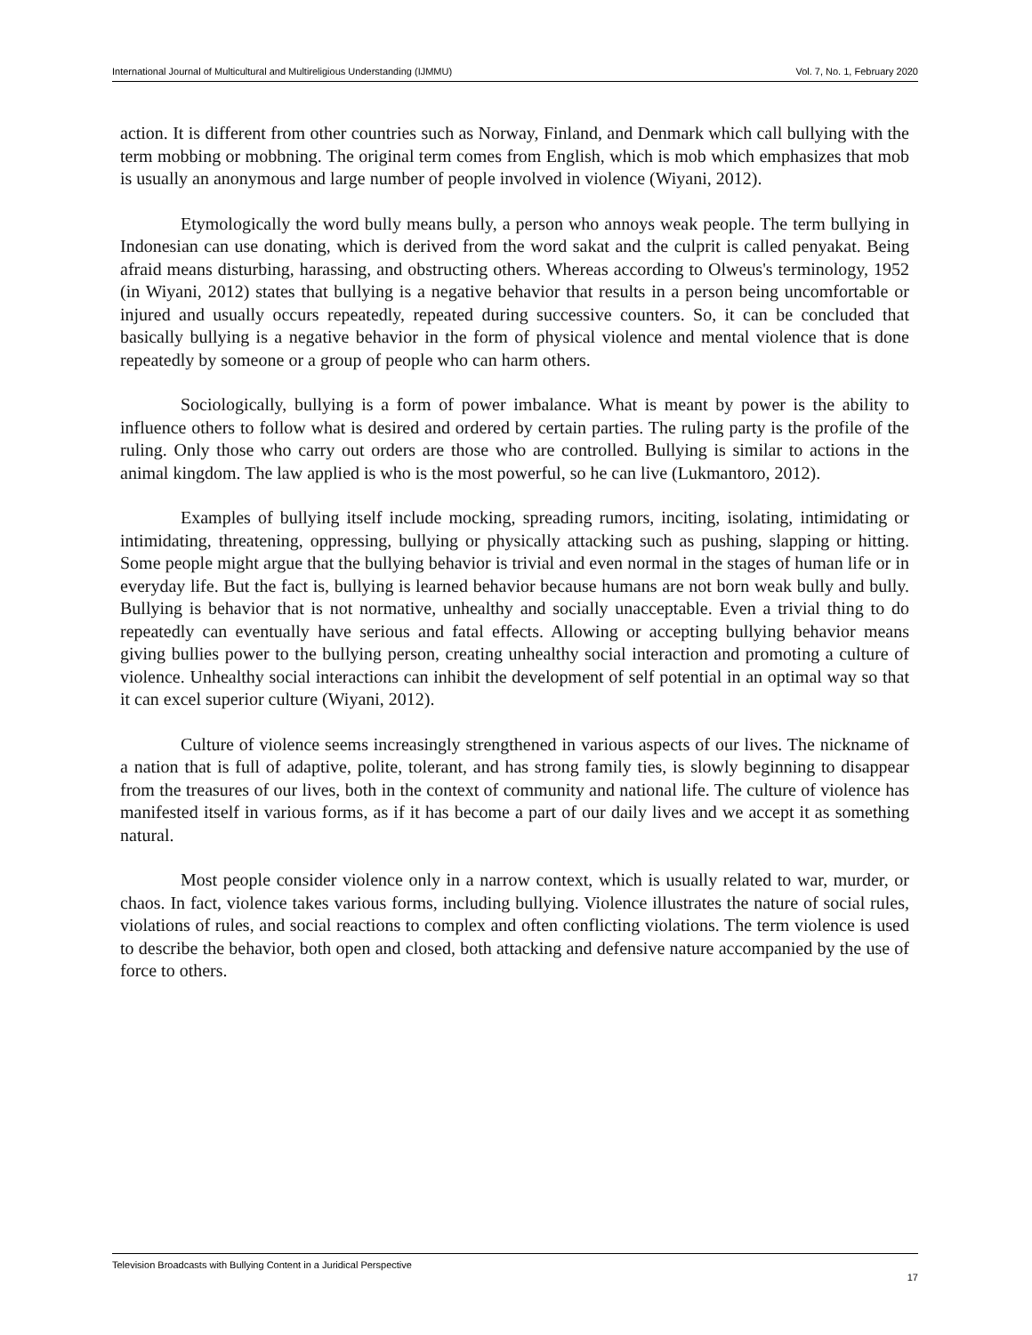International Journal of Multicultural and Multireligious Understanding (IJMMU) Vol. 7, No. 1, February 2020
action. It is different from other countries such as Norway, Finland, and Denmark which call bullying with the term mobbing or mobbning. The original term comes from English, which is mob which emphasizes that mob is usually an anonymous and large number of people involved in violence (Wiyani, 2012).
Etymologically the word bully means bully, a person who annoys weak people. The term bullying in Indonesian can use donating, which is derived from the word sakat and the culprit is called penyakat. Being afraid means disturbing, harassing, and obstructing others. Whereas according to Olweus's terminology, 1952 (in Wiyani, 2012) states that bullying is a negative behavior that results in a person being uncomfortable or injured and usually occurs repeatedly, repeated during successive counters. So, it can be concluded that basically bullying is a negative behavior in the form of physical violence and mental violence that is done repeatedly by someone or a group of people who can harm others.
Sociologically, bullying is a form of power imbalance. What is meant by power is the ability to influence others to follow what is desired and ordered by certain parties. The ruling party is the profile of the ruling. Only those who carry out orders are those who are controlled. Bullying is similar to actions in the animal kingdom. The law applied is who is the most powerful, so he can live (Lukmantoro, 2012).
Examples of bullying itself include mocking, spreading rumors, inciting, isolating, intimidating or intimidating, threatening, oppressing, bullying or physically attacking such as pushing, slapping or hitting. Some people might argue that the bullying behavior is trivial and even normal in the stages of human life or in everyday life. But the fact is, bullying is learned behavior because humans are not born weak bully and bully. Bullying is behavior that is not normative, unhealthy and socially unacceptable. Even a trivial thing to do repeatedly can eventually have serious and fatal effects. Allowing or accepting bullying behavior means giving bullies power to the bullying person, creating unhealthy social interaction and promoting a culture of violence. Unhealthy social interactions can inhibit the development of self potential in an optimal way so that it can excel superior culture (Wiyani, 2012).
Culture of violence seems increasingly strengthened in various aspects of our lives. The nickname of a nation that is full of adaptive, polite, tolerant, and has strong family ties, is slowly beginning to disappear from the treasures of our lives, both in the context of community and national life. The culture of violence has manifested itself in various forms, as if it has become a part of our daily lives and we accept it as something natural.
Most people consider violence only in a narrow context, which is usually related to war, murder, or chaos. In fact, violence takes various forms, including bullying. Violence illustrates the nature of social rules, violations of rules, and social reactions to complex and often conflicting violations. The term violence is used to describe the behavior, both open and closed, both attacking and defensive nature accompanied by the use of force to others.
Television Broadcasts with Bullying Content in a Juridical Perspective 17